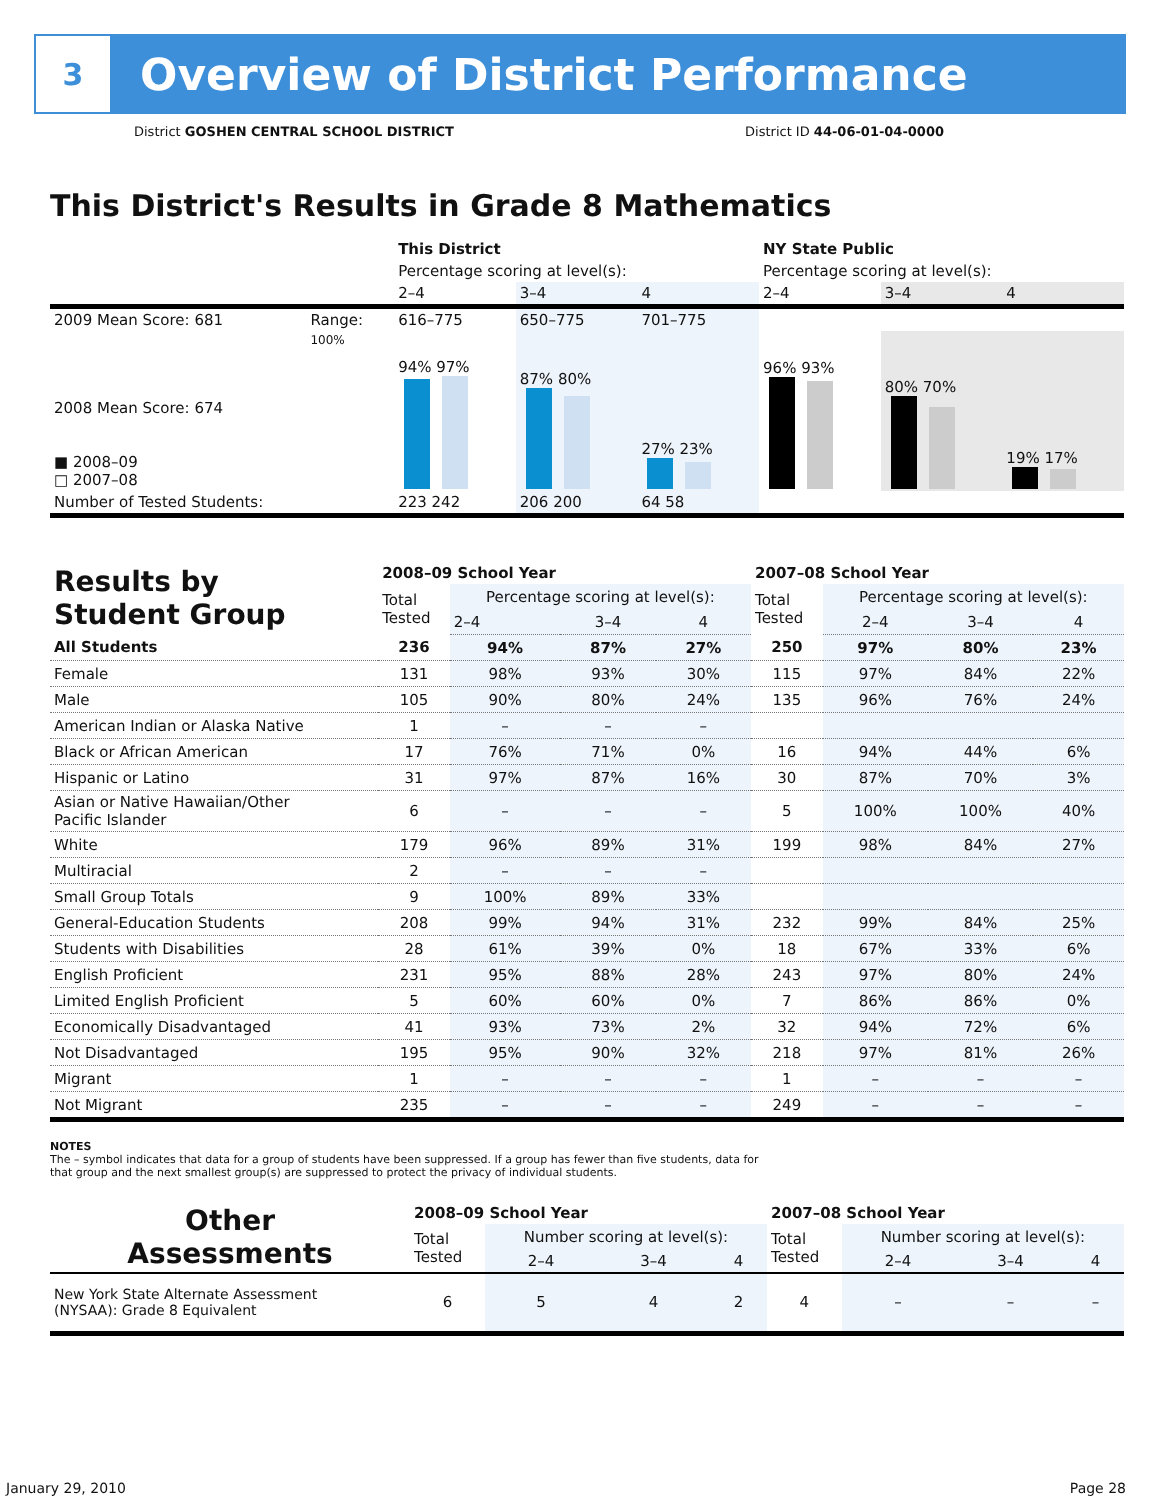3
Overview of District Performance
District GOSHEN CENTRAL SCHOOL DISTRICT District ID 44-06-01-04-0000
This District's Results in Grade 8 Mathematics
| | | This District | | | NY State Public | | |
| | | Percentage scoring at level(s): | | | Percentage scoring at level(s): | | |
| | | 2–4 | 3–4 | 4 | 2–4 | 3–4 | 4 |
| 2009 Mean Score: 681 | Range: | 616–775 | 650–775 | 701–775 | | | |
| 2008 Mean Score: 674 ■ 2008–09 □ 2007–08 | 100% | 94% 97% | 87% 80% | 27% 23% | 96% 93% | 80% 70% | 19% 17% |
| Number of Tested Students: | | 223 242 | 206 200 | 64 58 | | | |
| Results by Student Group | 2008–09 School Year | | | | 2007–08 School Year | | | |
| | Total Tested | Percentage scoring at level(s): | | | Total Tested | Percentage scoring at level(s): | | |
| | | 2–4 | 3–4 | 4 | | 2–4 | 3–4 | 4 |
| All Students | 236 | 94% | 87% | 27% | 250 | 97% | 80% | 23% |
| Female | 131 | 98% | 93% | 30% | 115 | 97% | 84% | 22% |
| Male | 105 | 90% | 80% | 24% | 135 | 96% | 76% | 24% |
| American Indian or Alaska Native | 1 | – | – | – | | | | |
| Black or African American | 17 | 76% | 71% | 0% | 16 | 94% | 44% | 6% |
| Hispanic or Latino | 31 | 97% | 87% | 16% | 30 | 87% | 70% | 3% |
| Asian or Native Hawaiian/Other Pacific Islander | 6 | – | – | – | 5 | 100% | 100% | 40% |
| White | 179 | 96% | 89% | 31% | 199 | 98% | 84% | 27% |
| Multiracial | 2 | – | – | – | | | | |
| Small Group Totals | 9 | 100% | 89% | 33% | | | | |
| General-Education Students | 208 | 99% | 94% | 31% | 232 | 99% | 84% | 25% |
| Students with Disabilities | 28 | 61% | 39% | 0% | 18 | 67% | 33% | 6% |
| English Proficient | 231 | 95% | 88% | 28% | 243 | 97% | 80% | 24% |
| Limited English Proficient | 5 | 60% | 60% | 0% | 7 | 86% | 86% | 0% |
| Economically Disadvantaged | 41 | 93% | 73% | 2% | 32 | 94% | 72% | 6% |
| Not Disadvantaged | 195 | 95% | 90% | 32% | 218 | 97% | 81% | 26% |
| Migrant | 1 | – | – | – | 1 | – | – | – |
| Not Migrant | 235 | – | – | – | 249 | – | – | – |
NOTES
The – symbol indicates that data for a group of students have been suppressed. If a group has fewer than five students, data for that group and the next smallest group(s) are suppressed to protect the privacy of individual students.
| Other Assessments | 2008–09 School Year | | | | 2007–08 School Year | | | |
| | Total Tested | Number scoring at level(s): | | | Total Tested | Number scoring at level(s): | | |
| | | 2–4 | 3–4 | 4 | | 2–4 | 3–4 | 4 |
| New York State Alternate Assessment (NYSAA): Grade 8 Equivalent | 6 | 5 | 4 | 2 | 4 | – | – | – |
January 29, 2010 Page 28